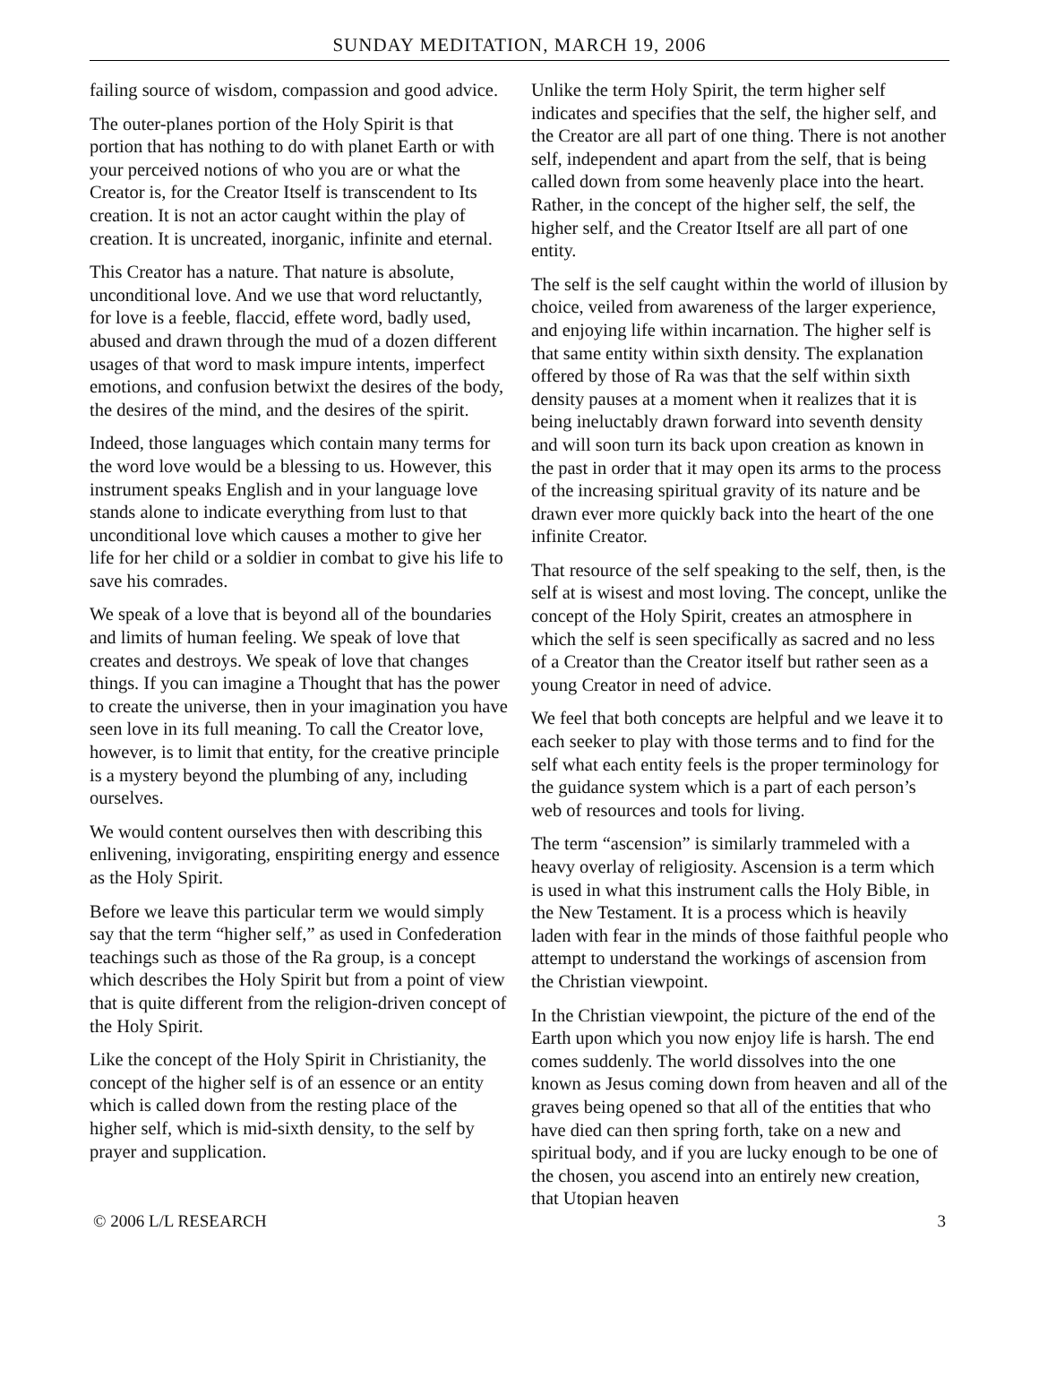SUNDAY MEDITATION, MARCH 19, 2006
failing source of wisdom, compassion and good advice.
The outer-planes portion of the Holy Spirit is that portion that has nothing to do with planet Earth or with your perceived notions of who you are or what the Creator is, for the Creator Itself is transcendent to Its creation. It is not an actor caught within the play of creation. It is uncreated, inorganic, infinite and eternal.
This Creator has a nature. That nature is absolute, unconditional love. And we use that word reluctantly, for love is a feeble, flaccid, effete word, badly used, abused and drawn through the mud of a dozen different usages of that word to mask impure intents, imperfect emotions, and confusion betwixt the desires of the body, the desires of the mind, and the desires of the spirit.
Indeed, those languages which contain many terms for the word love would be a blessing to us. However, this instrument speaks English and in your language love stands alone to indicate everything from lust to that unconditional love which causes a mother to give her life for her child or a soldier in combat to give his life to save his comrades.
We speak of a love that is beyond all of the boundaries and limits of human feeling. We speak of love that creates and destroys. We speak of love that changes things. If you can imagine a Thought that has the power to create the universe, then in your imagination you have seen love in its full meaning. To call the Creator love, however, is to limit that entity, for the creative principle is a mystery beyond the plumbing of any, including ourselves.
We would content ourselves then with describing this enlivening, invigorating, enspiriting energy and essence as the Holy Spirit.
Before we leave this particular term we would simply say that the term “higher self,” as used in Confederation teachings such as those of the Ra group, is a concept which describes the Holy Spirit but from a point of view that is quite different from the religion-driven concept of the Holy Spirit.
Like the concept of the Holy Spirit in Christianity, the concept of the higher self is of an essence or an entity which is called down from the resting place of the higher self, which is mid-sixth density, to the self by prayer and supplication.
Unlike the term Holy Spirit, the term higher self indicates and specifies that the self, the higher self, and the Creator are all part of one thing. There is not another self, independent and apart from the self, that is being called down from some heavenly place into the heart. Rather, in the concept of the higher self, the self, the higher self, and the Creator Itself are all part of one entity.
The self is the self caught within the world of illusion by choice, veiled from awareness of the larger experience, and enjoying life within incarnation. The higher self is that same entity within sixth density. The explanation offered by those of Ra was that the self within sixth density pauses at a moment when it realizes that it is being ineluctably drawn forward into seventh density and will soon turn its back upon creation as known in the past in order that it may open its arms to the process of the increasing spiritual gravity of its nature and be drawn ever more quickly back into the heart of the one infinite Creator.
That resource of the self speaking to the self, then, is the self at is wisest and most loving. The concept, unlike the concept of the Holy Spirit, creates an atmosphere in which the self is seen specifically as sacred and no less of a Creator than the Creator itself but rather seen as a young Creator in need of advice.
We feel that both concepts are helpful and we leave it to each seeker to play with those terms and to find for the self what each entity feels is the proper terminology for the guidance system which is a part of each person’s web of resources and tools for living.
The term “ascension” is similarly trammeled with a heavy overlay of religiosity. Ascension is a term which is used in what this instrument calls the Holy Bible, in the New Testament. It is a process which is heavily laden with fear in the minds of those faithful people who attempt to understand the workings of ascension from the Christian viewpoint.
In the Christian viewpoint, the picture of the end of the Earth upon which you now enjoy life is harsh. The end comes suddenly. The world dissolves into the one known as Jesus coming down from heaven and all of the graves being opened so that all of the entities that who have died can then spring forth, take on a new and spiritual body, and if you are lucky enough to be one of the chosen, you ascend into an entirely new creation, that Utopian heaven
© 2006 L/L RESEARCH 3